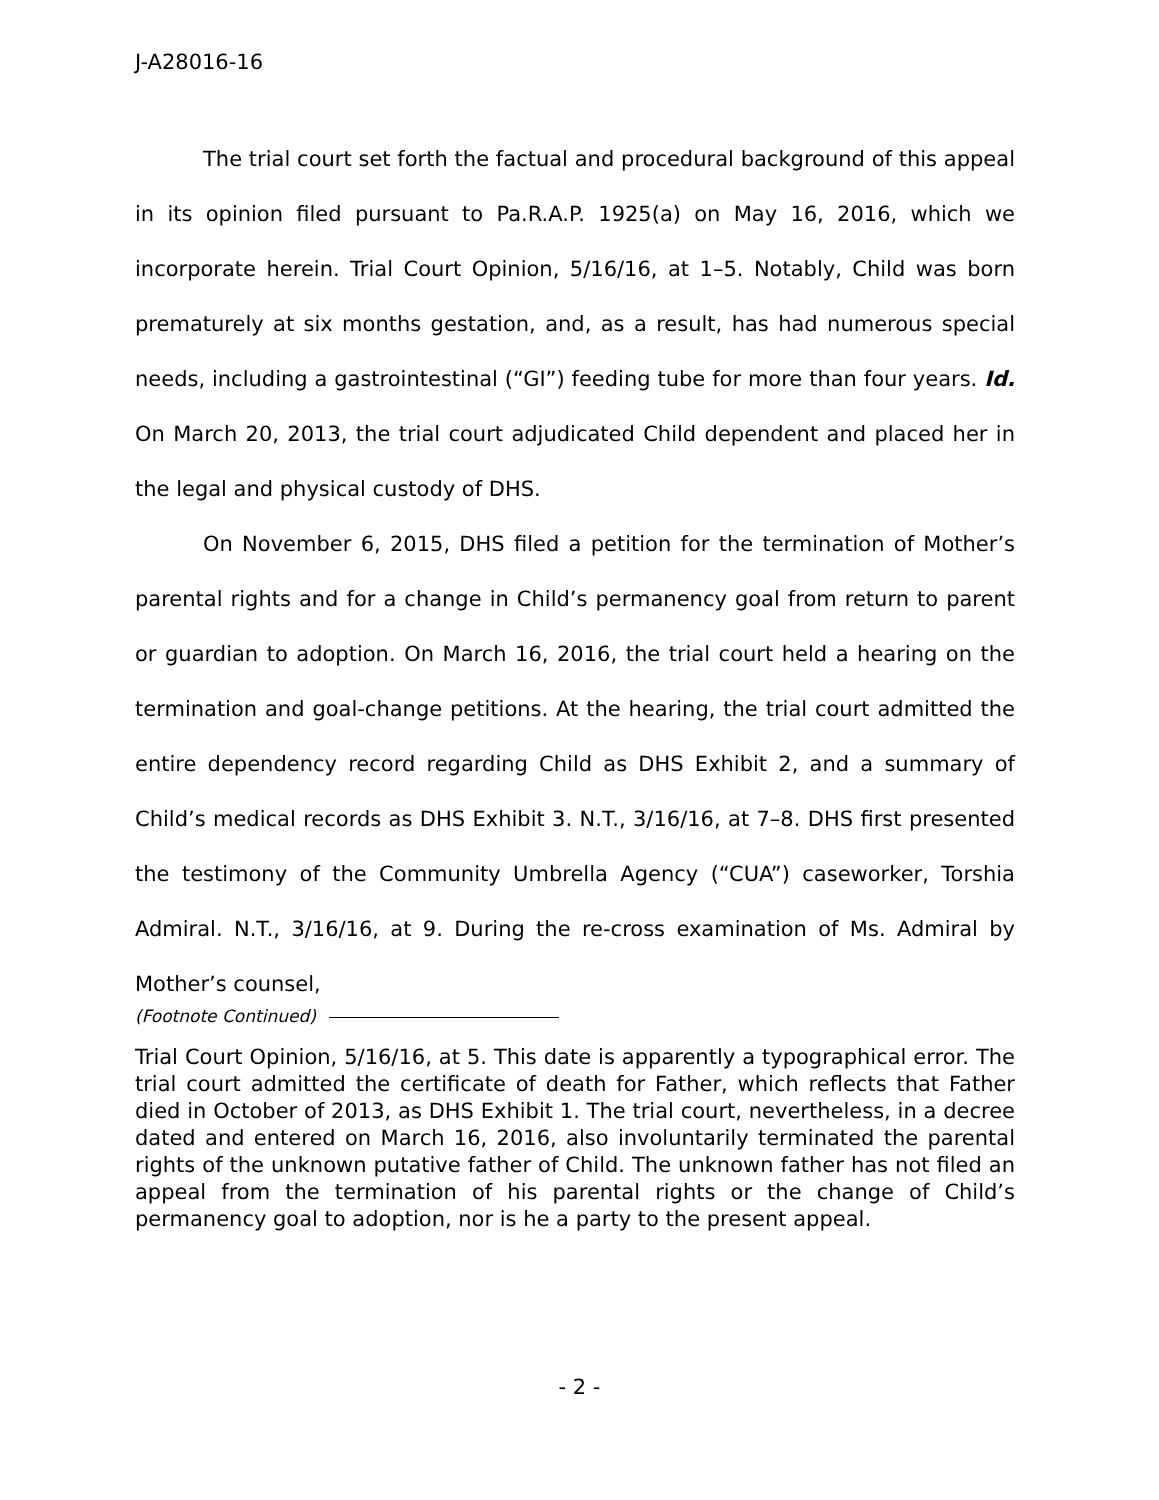J-A28016-16
The trial court set forth the factual and procedural background of this appeal in its opinion filed pursuant to Pa.R.A.P. 1925(a) on May 16, 2016, which we incorporate herein. Trial Court Opinion, 5/16/16, at 1–5. Notably, Child was born prematurely at six months gestation, and, as a result, has had numerous special needs, including a gastrointestinal (“GI”) feeding tube for more than four years. Id. On March 20, 2013, the trial court adjudicated Child dependent and placed her in the legal and physical custody of DHS.
On November 6, 2015, DHS filed a petition for the termination of Mother’s parental rights and for a change in Child’s permanency goal from return to parent or guardian to adoption. On March 16, 2016, the trial court held a hearing on the termination and goal-change petitions. At the hearing, the trial court admitted the entire dependency record regarding Child as DHS Exhibit 2, and a summary of Child’s medical records as DHS Exhibit 3. N.T., 3/16/16, at 7–8. DHS first presented the testimony of the Community Umbrella Agency (“CUA”) caseworker, Torshia Admiral. N.T., 3/16/16, at 9. During the re-cross examination of Ms. Admiral by Mother’s counsel,
(Footnote Continued)
Trial Court Opinion, 5/16/16, at 5. This date is apparently a typographical error. The trial court admitted the certificate of death for Father, which reflects that Father died in October of 2013, as DHS Exhibit 1. The trial court, nevertheless, in a decree dated and entered on March 16, 2016, also involuntarily terminated the parental rights of the unknown putative father of Child. The unknown father has not filed an appeal from the termination of his parental rights or the change of Child’s permanency goal to adoption, nor is he a party to the present appeal.
- 2 -